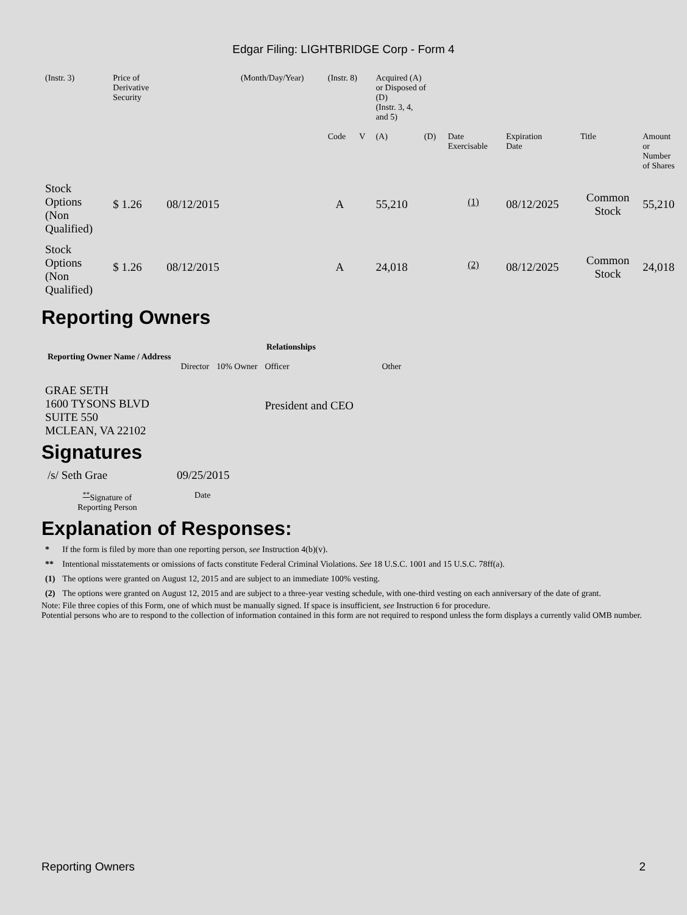Edgar Filing: LIGHTBRIDGE Corp - Form 4
| (Instr. 3) | Price of Derivative Security | | (Month/Day/Year) | (Instr. 8) | | Acquired (A) or Disposed of (D) (Instr. 3, 4, and 5) | | | | | |
| | | | | Code | V | (A) | (D) | Date Exercisable | Expiration Date | Title | Amount or Number of Shares |
| Stock Options (Non Qualified) | $ 1.26 | 08/12/2015 | | A | | 55,210 | | <sup>(1)</sup> | 08/12/2025 | Common Stock | 55,210 |
| Stock Options (Non Qualified) | $ 1.26 | 08/12/2015 | | A | | 24,018 | | <sup>(2)</sup> | 08/12/2025 | Common Stock | 24,018 |
Reporting Owners
| Reporting Owner Name / Address | Relationships | | | |
| --- | --- | --- | --- | --- |
| | Director | 10% Owner | Officer | Other |
| GRAE SETH 1600 TYSONS BLVD SUITE 550 MCLEAN, VA 22102 | | | President and CEO | |
Signatures
| /s/ Seth Grae | 09/25/2015 |
| <sup>**</sup> Signature of Reporting Person | Date |
Explanation of Responses:
| * | If the form is filed by more than one reporting person, see Instruction 4(b)(v). |
| ** | Intentional misstatements or omissions of facts constitute Federal Criminal Violations. See 18 U.S.C. 1001 and 15 U.S.C. 78ff(a). |
| (1) | The options were granted on August 12, 2015 and are subject to an immediate 100% vesting. |
| (2) | The options were granted on August 12, 2015 and are subject to a three-year vesting schedule, with one-third vesting on each anniversary of the date of grant. |
Note: File three copies of this Form, one of which must be manually signed. If space is insufficient, see Instruction 6 for procedure.
Potential persons who are to respond to the collection of information contained in this form are not required to respond unless the form displays a currently valid OMB number.
Reporting Owners 2